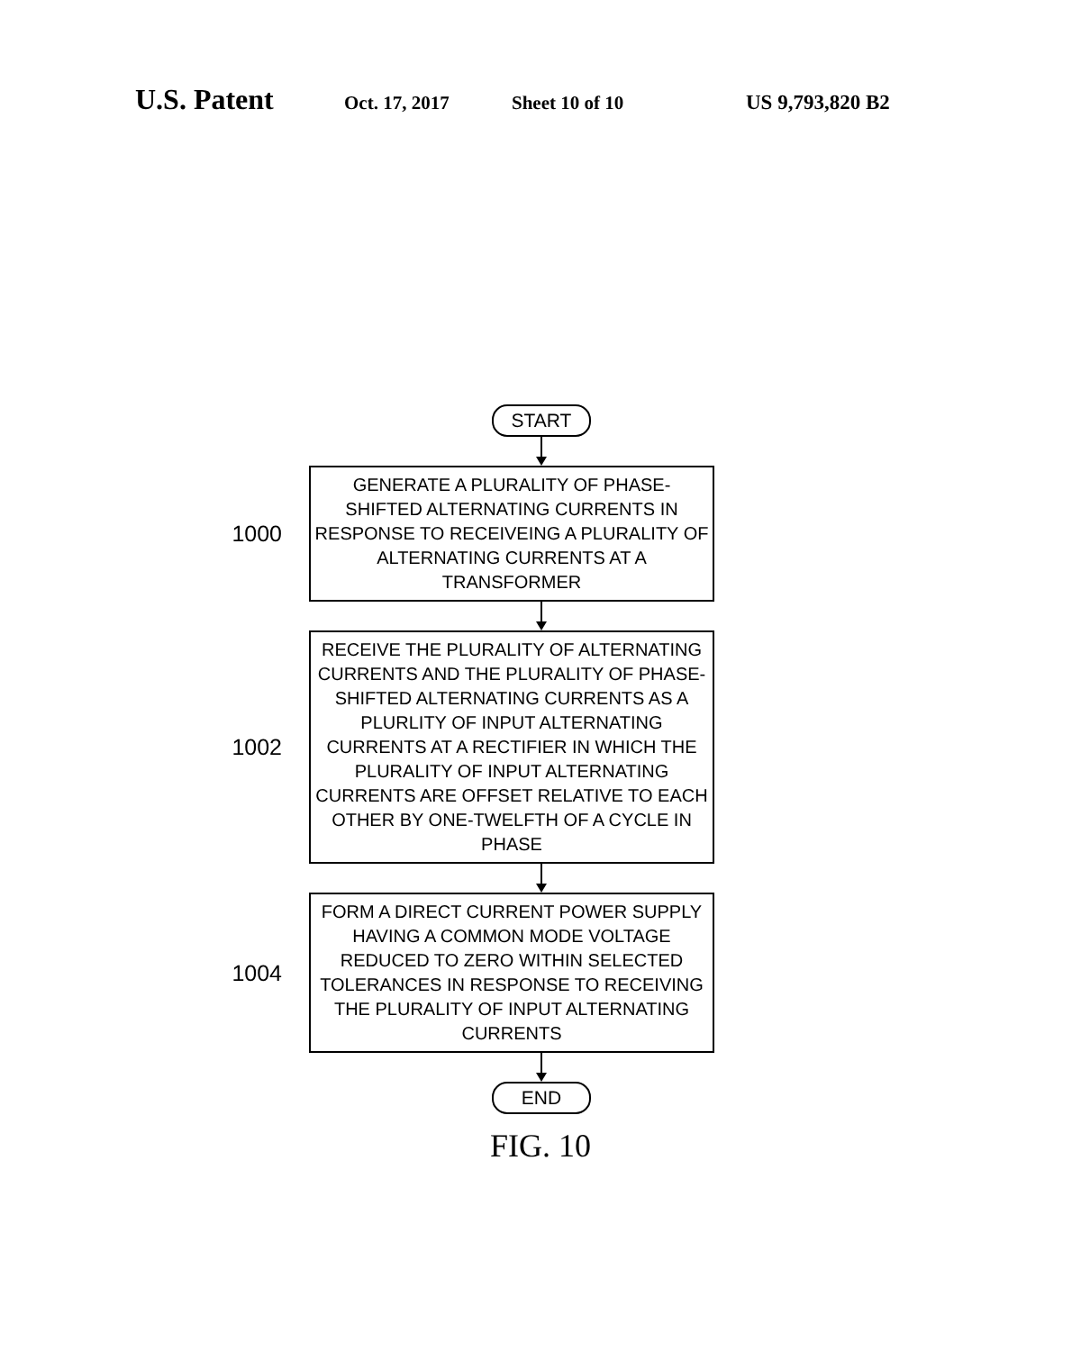U.S. Patent Oct. 17, 2017 Sheet 10 of 10 US 9,793,820 B2
START
1000
GENERATE A PLURALITY OF PHASE-SHIFTED ALTERNATING CURRENTS IN RESPONSE TO RECEIVEING A PLURALITY OF ALTERNATING CURRENTS AT A TRANSFORMER
1002
RECEIVE THE PLURALITY OF ALTERNATING CURRENTS AND THE PLURALITY OF PHASE-SHIFTED ALTERNATING CURRENTS AS A PLURLITY OF INPUT ALTERNATING CURRENTS AT A RECTIFIER IN WHICH THE PLURALITY OF INPUT ALTERNATING CURRENTS ARE OFFSET RELATIVE TO EACH OTHER BY ONE-TWELFTH OF A CYCLE IN PHASE
1004
FORM A DIRECT CURRENT POWER SUPPLY HAVING A COMMON MODE VOLTAGE REDUCED TO ZERO WITHIN SELECTED TOLERANCES IN RESPONSE TO RECEIVING THE PLURALITY OF INPUT ALTERNATING CURRENTS
END
FIG. 10